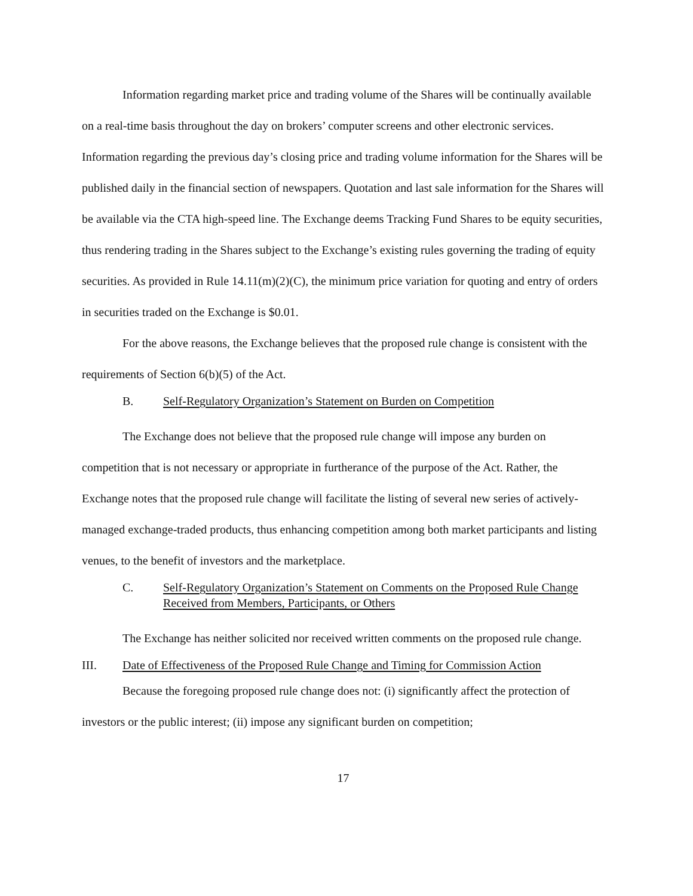Information regarding market price and trading volume of the Shares will be continually available on a real-time basis throughout the day on brokers’ computer screens and other electronic services. Information regarding the previous day’s closing price and trading volume information for the Shares will be published daily in the financial section of newspapers. Quotation and last sale information for the Shares will be available via the CTA high-speed line. The Exchange deems Tracking Fund Shares to be equity securities, thus rendering trading in the Shares subject to the Exchange’s existing rules governing the trading of equity securities. As provided in Rule 14.11(m)(2)(C), the minimum price variation for quoting and entry of orders in securities traded on the Exchange is $0.01.
For the above reasons, the Exchange believes that the proposed rule change is consistent with the requirements of Section 6(b)(5) of the Act.
B. Self-Regulatory Organization’s Statement on Burden on Competition
The Exchange does not believe that the proposed rule change will impose any burden on competition that is not necessary or appropriate in furtherance of the purpose of the Act. Rather, the Exchange notes that the proposed rule change will facilitate the listing of several new series of actively-managed exchange-traded products, thus enhancing competition among both market participants and listing venues, to the benefit of investors and the marketplace.
C. Self-Regulatory Organization’s Statement on Comments on the Proposed Rule Change Received from Members, Participants, or Others
The Exchange has neither solicited nor received written comments on the proposed rule change.
III. Date of Effectiveness of the Proposed Rule Change and Timing for Commission Action
Because the foregoing proposed rule change does not: (i) significantly affect the protection of investors or the public interest; (ii) impose any significant burden on competition;
17